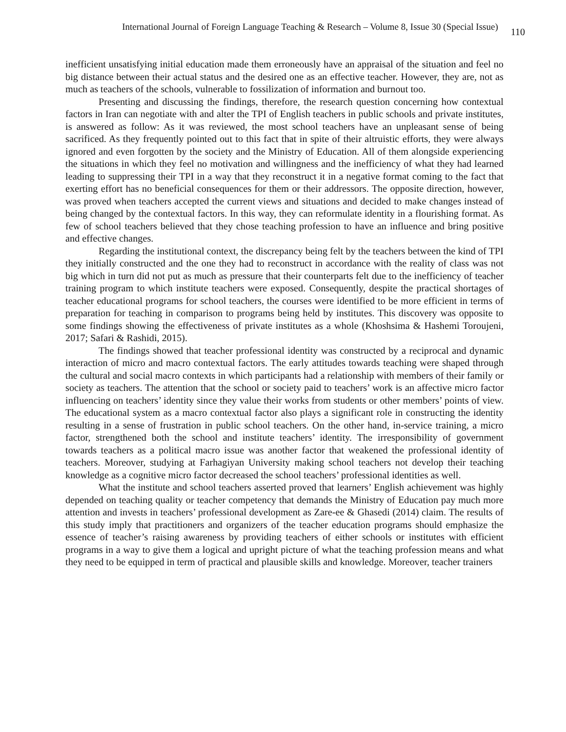International Journal of Foreign Language Teaching & Research – Volume 8, Issue 30 (Special Issue) 110
inefficient unsatisfying initial education made them erroneously have an appraisal of the situation and feel no big distance between their actual status and the desired one as an effective teacher. However, they are, not as much as teachers of the schools, vulnerable to fossilization of information and burnout too.
Presenting and discussing the findings, therefore, the research question concerning how contextual factors in Iran can negotiate with and alter the TPI of English teachers in public schools and private institutes, is answered as follow: As it was reviewed, the most school teachers have an unpleasant sense of being sacrificed. As they frequently pointed out to this fact that in spite of their altruistic efforts, they were always ignored and even forgotten by the society and the Ministry of Education. All of them alongside experiencing the situations in which they feel no motivation and willingness and the inefficiency of what they had learned leading to suppressing their TPI in a way that they reconstruct it in a negative format coming to the fact that exerting effort has no beneficial consequences for them or their addressors. The opposite direction, however, was proved when teachers accepted the current views and situations and decided to make changes instead of being changed by the contextual factors. In this way, they can reformulate identity in a flourishing format. As few of school teachers believed that they chose teaching profession to have an influence and bring positive and effective changes.
Regarding the institutional context, the discrepancy being felt by the teachers between the kind of TPI they initially constructed and the one they had to reconstruct in accordance with the reality of class was not big which in turn did not put as much as pressure that their counterparts felt due to the inefficiency of teacher training program to which institute teachers were exposed. Consequently, despite the practical shortages of teacher educational programs for school teachers, the courses were identified to be more efficient in terms of preparation for teaching in comparison to programs being held by institutes. This discovery was opposite to some findings showing the effectiveness of private institutes as a whole (Khoshsima & Hashemi Toroujeni, 2017; Safari & Rashidi, 2015).
The findings showed that teacher professional identity was constructed by a reciprocal and dynamic interaction of micro and macro contextual factors. The early attitudes towards teaching were shaped through the cultural and social macro contexts in which participants had a relationship with members of their family or society as teachers. The attention that the school or society paid to teachers’ work is an affective micro factor influencing on teachers’ identity since they value their works from students or other members’ points of view. The educational system as a macro contextual factor also plays a significant role in constructing the identity resulting in a sense of frustration in public school teachers. On the other hand, in-service training, a micro factor, strengthened both the school and institute teachers’ identity. The irresponsibility of government towards teachers as a political macro issue was another factor that weakened the professional identity of teachers. Moreover, studying at Farhagiyan University making school teachers not develop their teaching knowledge as a cognitive micro factor decreased the school teachers’ professional identities as well.
What the institute and school teachers asserted proved that learners’ English achievement was highly depended on teaching quality or teacher competency that demands the Ministry of Education pay much more attention and invests in teachers’ professional development as Zare-ee & Ghasedi (2014) claim. The results of this study imply that practitioners and organizers of the teacher education programs should emphasize the essence of teacher’s raising awareness by providing teachers of either schools or institutes with efficient programs in a way to give them a logical and upright picture of what the teaching profession means and what they need to be equipped in term of practical and plausible skills and knowledge. Moreover, teacher trainers